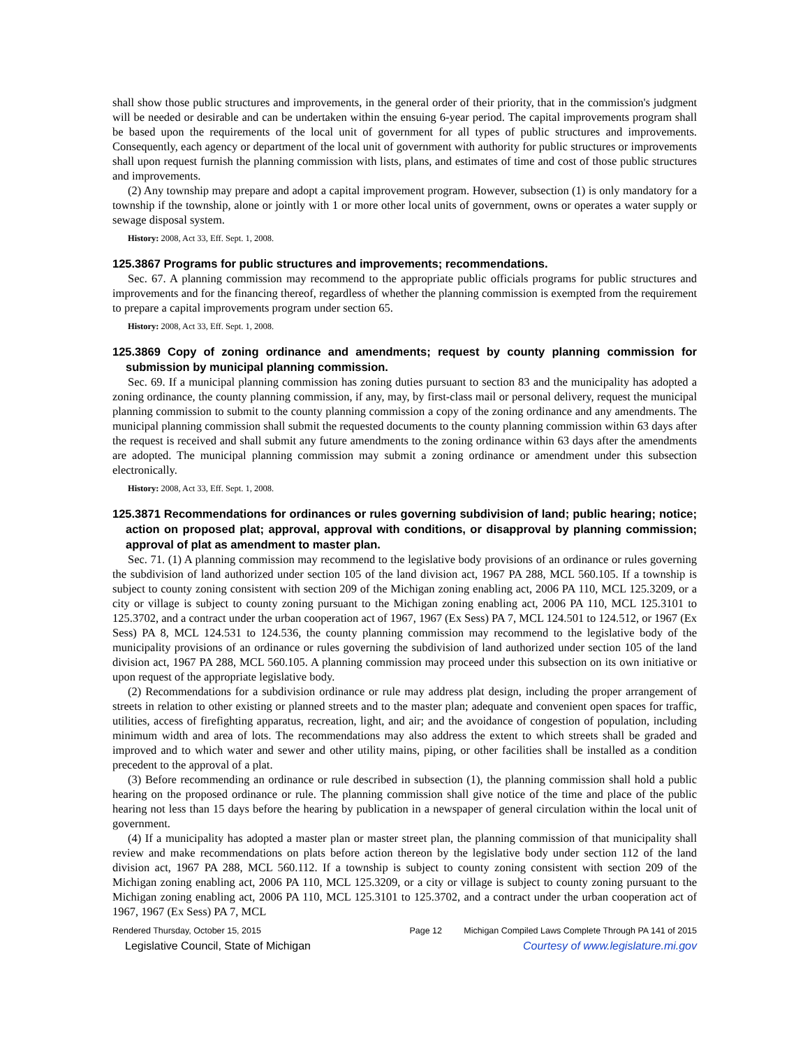shall show those public structures and improvements, in the general order of their priority, that in the commission's judgment will be needed or desirable and can be undertaken within the ensuing 6-year period. The capital improvements program shall be based upon the requirements of the local unit of government for all types of public structures and improvements. Consequently, each agency or department of the local unit of government with authority for public structures or improvements shall upon request furnish the planning commission with lists, plans, and estimates of time and cost of those public structures and improvements.
(2) Any township may prepare and adopt a capital improvement program. However, subsection (1) is only mandatory for a township if the township, alone or jointly with 1 or more other local units of government, owns or operates a water supply or sewage disposal system.
History: 2008, Act 33, Eff. Sept. 1, 2008.
125.3867 Programs for public structures and improvements; recommendations.
Sec. 67. A planning commission may recommend to the appropriate public officials programs for public structures and improvements and for the financing thereof, regardless of whether the planning commission is exempted from the requirement to prepare a capital improvements program under section 65.
History: 2008, Act 33, Eff. Sept. 1, 2008.
125.3869 Copy of zoning ordinance and amendments; request by county planning commission for submission by municipal planning commission.
Sec. 69. If a municipal planning commission has zoning duties pursuant to section 83 and the municipality has adopted a zoning ordinance, the county planning commission, if any, may, by first-class mail or personal delivery, request the municipal planning commission to submit to the county planning commission a copy of the zoning ordinance and any amendments. The municipal planning commission shall submit the requested documents to the county planning commission within 63 days after the request is received and shall submit any future amendments to the zoning ordinance within 63 days after the amendments are adopted. The municipal planning commission may submit a zoning ordinance or amendment under this subsection electronically.
History: 2008, Act 33, Eff. Sept. 1, 2008.
125.3871 Recommendations for ordinances or rules governing subdivision of land; public hearing; notice; action on proposed plat; approval, approval with conditions, or disapproval by planning commission; approval of plat as amendment to master plan.
Sec. 71. (1) A planning commission may recommend to the legislative body provisions of an ordinance or rules governing the subdivision of land authorized under section 105 of the land division act, 1967 PA 288, MCL 560.105. If a township is subject to county zoning consistent with section 209 of the Michigan zoning enabling act, 2006 PA 110, MCL 125.3209, or a city or village is subject to county zoning pursuant to the Michigan zoning enabling act, 2006 PA 110, MCL 125.3101 to 125.3702, and a contract under the urban cooperation act of 1967, 1967 (Ex Sess) PA 7, MCL 124.501 to 124.512, or 1967 (Ex Sess) PA 8, MCL 124.531 to 124.536, the county planning commission may recommend to the legislative body of the municipality provisions of an ordinance or rules governing the subdivision of land authorized under section 105 of the land division act, 1967 PA 288, MCL 560.105. A planning commission may proceed under this subsection on its own initiative or upon request of the appropriate legislative body.
(2) Recommendations for a subdivision ordinance or rule may address plat design, including the proper arrangement of streets in relation to other existing or planned streets and to the master plan; adequate and convenient open spaces for traffic, utilities, access of firefighting apparatus, recreation, light, and air; and the avoidance of congestion of population, including minimum width and area of lots. The recommendations may also address the extent to which streets shall be graded and improved and to which water and sewer and other utility mains, piping, or other facilities shall be installed as a condition precedent to the approval of a plat.
(3) Before recommending an ordinance or rule described in subsection (1), the planning commission shall hold a public hearing on the proposed ordinance or rule. The planning commission shall give notice of the time and place of the public hearing not less than 15 days before the hearing by publication in a newspaper of general circulation within the local unit of government.
(4) If a municipality has adopted a master plan or master street plan, the planning commission of that municipality shall review and make recommendations on plats before action thereon by the legislative body under section 112 of the land division act, 1967 PA 288, MCL 560.112. If a township is subject to county zoning consistent with section 209 of the Michigan zoning enabling act, 2006 PA 110, MCL 125.3209, or a city or village is subject to county zoning pursuant to the Michigan zoning enabling act, 2006 PA 110, MCL 125.3101 to 125.3702, and a contract under the urban cooperation act of 1967, 1967 (Ex Sess) PA 7, MCL
Rendered Thursday, October 15, 2015 Page 12 Michigan Compiled Laws Complete Through PA 141 of 2015
Legislative Council, State of Michigan Courtesy of www.legislature.mi.gov